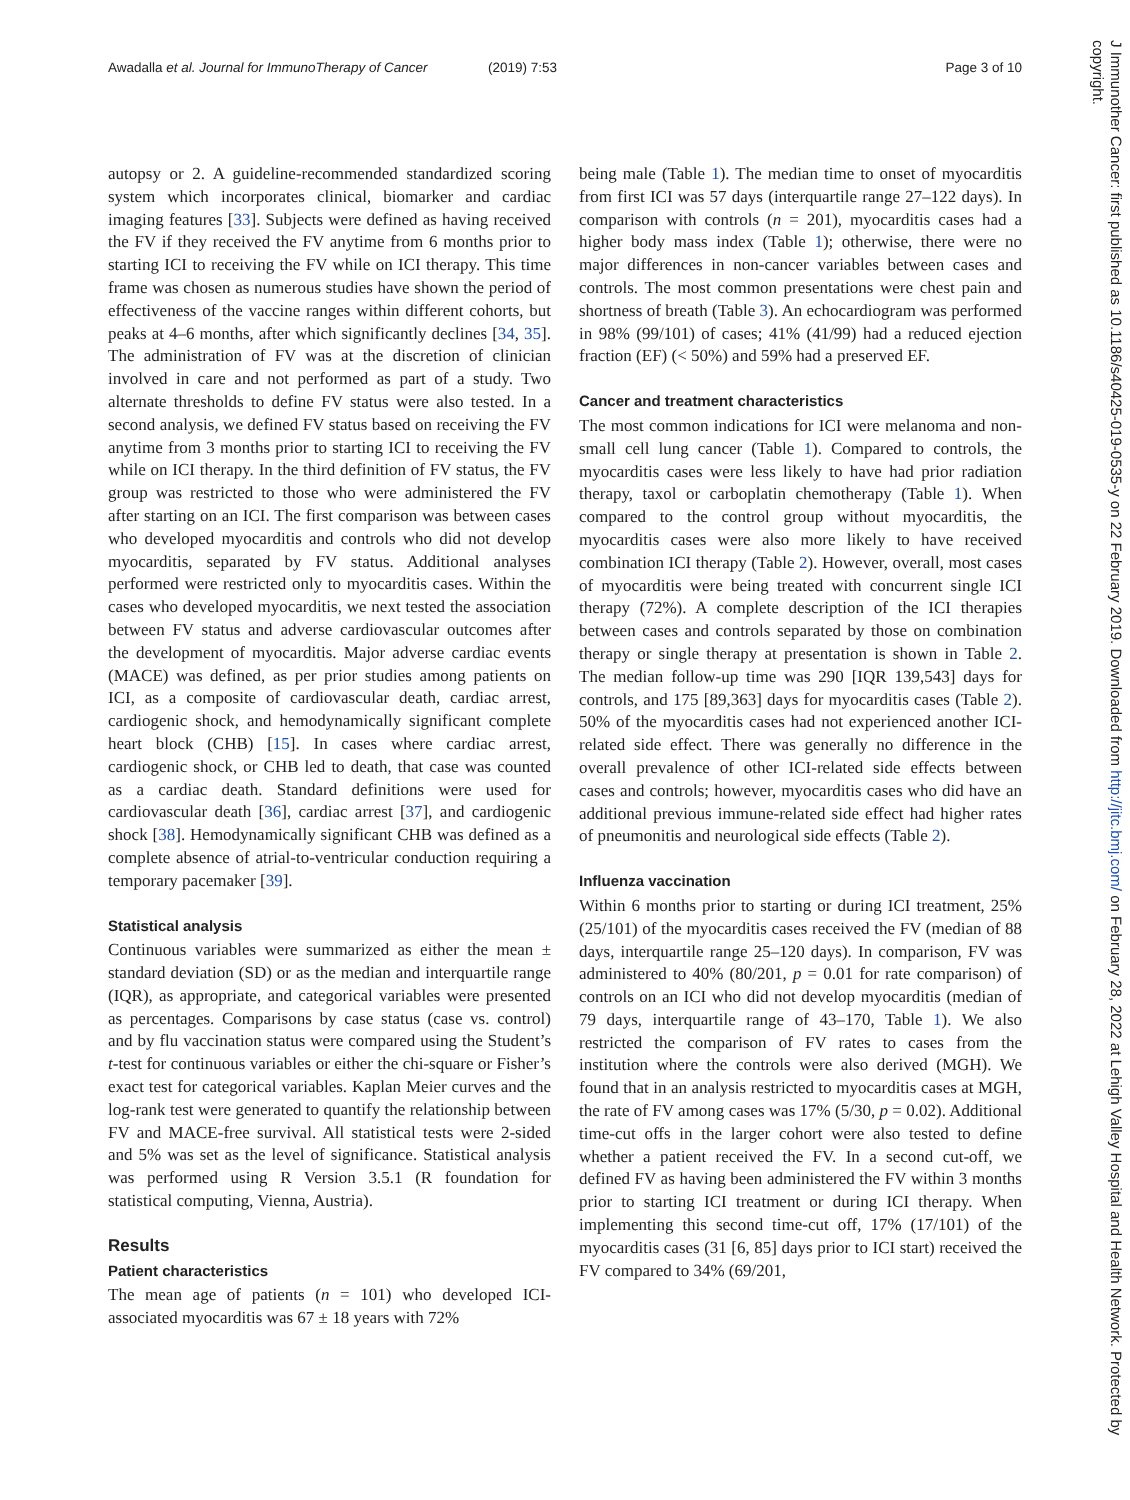Awadalla et al. Journal for ImmunoTherapy of Cancer (2019) 7:53 Page 3 of 10
autopsy or 2. A guideline-recommended standardized scoring system which incorporates clinical, biomarker and cardiac imaging features [33]. Subjects were defined as having received the FV if they received the FV anytime from 6 months prior to starting ICI to receiving the FV while on ICI therapy. This time frame was chosen as numerous studies have shown the period of effectiveness of the vaccine ranges within different cohorts, but peaks at 4–6 months, after which significantly declines [34, 35]. The administration of FV was at the discretion of clinician involved in care and not performed as part of a study. Two alternate thresholds to define FV status were also tested. In a second analysis, we defined FV status based on receiving the FV anytime from 3 months prior to starting ICI to receiving the FV while on ICI therapy. In the third definition of FV status, the FV group was restricted to those who were administered the FV after starting on an ICI. The first comparison was between cases who developed myocarditis and controls who did not develop myocarditis, separated by FV status. Additional analyses performed were restricted only to myocarditis cases. Within the cases who developed myocarditis, we next tested the association between FV status and adverse cardiovascular outcomes after the development of myocarditis. Major adverse cardiac events (MACE) was defined, as per prior studies among patients on ICI, as a composite of cardiovascular death, cardiac arrest, cardiogenic shock, and hemodynamically significant complete heart block (CHB) [15]. In cases where cardiac arrest, cardiogenic shock, or CHB led to death, that case was counted as a cardiac death. Standard definitions were used for cardiovascular death [36], cardiac arrest [37], and cardiogenic shock [38]. Hemodynamically significant CHB was defined as a complete absence of atrial-to-ventricular conduction requiring a temporary pacemaker [39].
Statistical analysis
Continuous variables were summarized as either the mean ± standard deviation (SD) or as the median and interquartile range (IQR), as appropriate, and categorical variables were presented as percentages. Comparisons by case status (case vs. control) and by flu vaccination status were compared using the Student’s t-test for continuous variables or either the chi-square or Fisher’s exact test for categorical variables. Kaplan Meier curves and the log-rank test were generated to quantify the relationship between FV and MACE-free survival. All statistical tests were 2-sided and 5% was set as the level of significance. Statistical analysis was performed using R Version 3.5.1 (R foundation for statistical computing, Vienna, Austria).
Results
Patient characteristics
The mean age of patients (n = 101) who developed ICI-associated myocarditis was 67 ± 18 years with 72%
being male (Table 1). The median time to onset of myocarditis from first ICI was 57 days (interquartile range 27–122 days). In comparison with controls (n = 201), myocarditis cases had a higher body mass index (Table 1); otherwise, there were no major differences in non-cancer variables between cases and controls. The most common presentations were chest pain and shortness of breath (Table 3). An echocardiogram was performed in 98% (99/101) of cases; 41% (41/99) had a reduced ejection fraction (EF) (< 50%) and 59% had a preserved EF.
Cancer and treatment characteristics
The most common indications for ICI were melanoma and non-small cell lung cancer (Table 1). Compared to controls, the myocarditis cases were less likely to have had prior radiation therapy, taxol or carboplatin chemotherapy (Table 1). When compared to the control group without myocarditis, the myocarditis cases were also more likely to have received combination ICI therapy (Table 2). However, overall, most cases of myocarditis were being treated with concurrent single ICI therapy (72%). A complete description of the ICI therapies between cases and controls separated by those on combination therapy or single therapy at presentation is shown in Table 2. The median follow-up time was 290 [IQR 139,543] days for controls, and 175 [89,363] days for myocarditis cases (Table 2). 50% of the myocarditis cases had not experienced another ICI-related side effect. There was generally no difference in the overall prevalence of other ICI-related side effects between cases and controls; however, myocarditis cases who did have an additional previous immune-related side effect had higher rates of pneumonitis and neurological side effects (Table 2).
Influenza vaccination
Within 6 months prior to starting or during ICI treatment, 25% (25/101) of the myocarditis cases received the FV (median of 88 days, interquartile range 25–120 days). In comparison, FV was administered to 40% (80/201, p = 0.01 for rate comparison) of controls on an ICI who did not develop myocarditis (median of 79 days, interquartile range of 43–170, Table 1). We also restricted the comparison of FV rates to cases from the institution where the controls were also derived (MGH). We found that in an analysis restricted to myocarditis cases at MGH, the rate of FV among cases was 17% (5/30, p = 0.02). Additional time-cut offs in the larger cohort were also tested to define whether a patient received the FV. In a second cut-off, we defined FV as having been administered the FV within 3 months prior to starting ICI treatment or during ICI therapy. When implementing this second time-cut off, 17% (17/101) of the myocarditis cases (31 [6, 85] days prior to ICI start) received the FV compared to 34% (69/201,
J Immunother Cancer: first published as 10.1186/s40425-019-0535-y on 22 February 2019. Downloaded from http://jitc.bmj.com/ on February 28, 2022 at Lehigh Valley Hospital and Health Network. Protected by copyright.